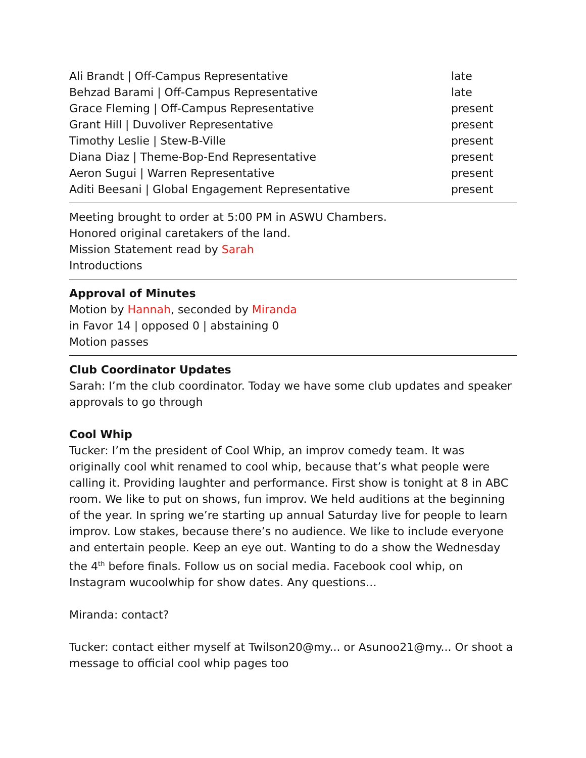| Ali Brandt / Off-Campus Representative | late |
| Behzad Barami / Off-Campus Representative | late |
| Grace Fleming / Off-Campus Representative | present |
| Grant Hill / Duvoliver Representative | present |
| Timothy Leslie / Stew-B-Ville | present |
| Diana Diaz / Theme-Bop-End Representative | present |
| Aeron Sugui / Warren Representative | present |
| Aditi Beesani / Global Engagement Representative | present |
Meeting brought to order at 5:00 PM in ASWU Chambers.
Honored original caretakers of the land.
Mission Statement read by Sarah
Introductions
Approval of Minutes
Motion by Hannah, seconded by Miranda
in Favor 14 | opposed 0 | abstaining 0
Motion passes
Club Coordinator Updates
Sarah: I’m the club coordinator. Today we have some club updates and speaker approvals to go through
Cool Whip
Tucker: I’m the president of Cool Whip, an improv comedy team. It was originally cool whit renamed to cool whip, because that’s what people were calling it. Providing laughter and performance. First show is tonight at 8 in ABC room. We like to put on shows, fun improv. We held auditions at the beginning of the year. In spring we’re starting up annual Saturday live for people to learn improv. Low stakes, because there’s no audience. We like to include everyone and entertain people. Keep an eye out. Wanting to do a show the Wednesday the 4<sup>th</sup> before finals. Follow us on social media. Facebook cool whip, on Instagram wucoolwhip for show dates. Any questions…
Miranda: contact?
Tucker: contact either myself at Twilson20@my... or Asunoo21@my... Or shoot a message to official cool whip pages too